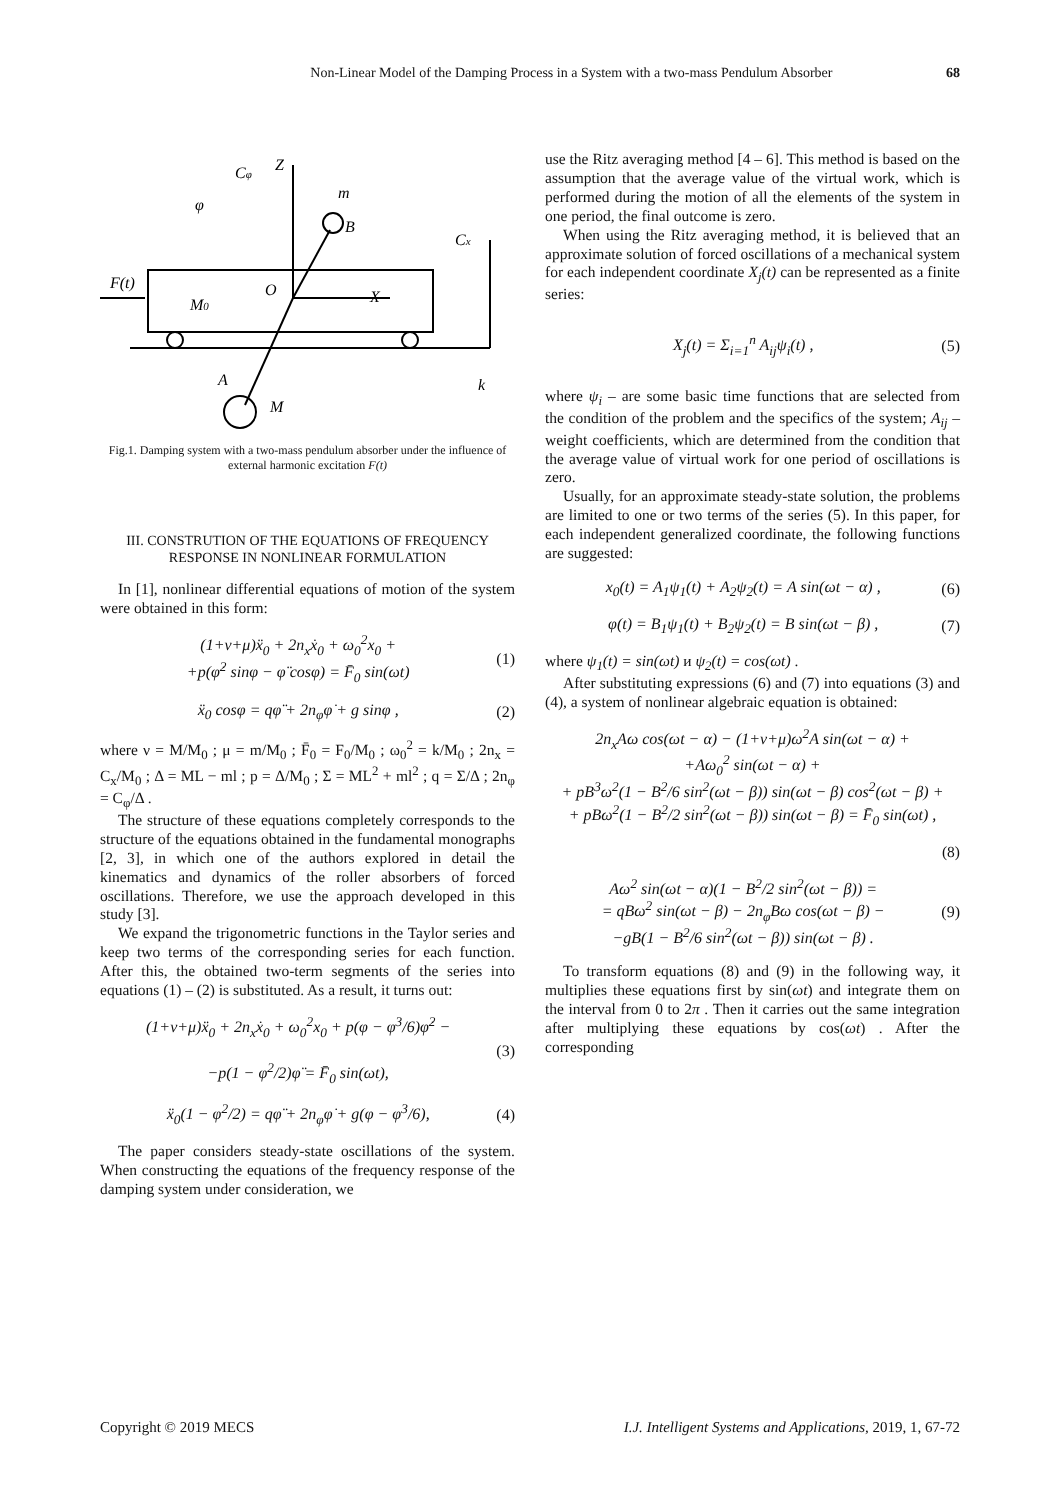Non-Linear Model of the Damping Process in a System with a two-mass Pendulum Absorber 68
Cφ
φ
m
B
Cx
F(t)
M0
O
X
Z
A
M
k
Fig.1. Damping system with a two-mass pendulum absorber under the influence of external harmonic excitation F(t)
III. CONSTRUTION OF THE EQUATIONS OF FREQUENCY RESPONSE IN NONLINEAR FORMULATION
In [1], nonlinear differential equations of motion of the system were obtained in this form:
(1+ν+μ)ẍ<sub>0</sub> + 2n<sub>x</sub>ẋ<sub>0</sub> + ω<sub>0</sub><sup>2</sup>x<sub>0</sub> +
+p(φ̇<sup>2</sup> sinφ − φ̈ cosφ) = F̄<sub>0</sub> sin(ωt) (1)
ẍ<sub>0</sub> cosφ = qφ̈ + 2n<sub>φ</sub>φ̇ + g sinφ , (2)
where ν = M/M<sub>0</sub> ; μ = m/M<sub>0</sub> ; F̄<sub>0</sub> = F<sub>0</sub>/M<sub>0</sub> ; ω<sub>0</sub><sup>2</sup> = k/M<sub>0</sub> ; 2n<sub>x</sub> = C<sub>x</sub>/M<sub>0</sub> ; Δ = ML − ml ; p = Δ/M<sub>0</sub> ; Σ = ML<sup>2</sup> + ml<sup>2</sup> ; q = Σ/Δ ; 2n<sub>φ</sub> = C<sub>φ</sub>/Δ .
The structure of these equations completely corresponds to the structure of the equations obtained in the fundamental monographs [2, 3], in which one of the authors explored in detail the kinematics and dynamics of the roller absorbers of forced oscillations. Therefore, we use the approach developed in this study [3].
We expand the trigonometric functions in the Taylor series and keep two terms of the corresponding series for each function. After this, the obtained two-term segments of the series into equations (1) – (2) is substituted. As a result, it turns out:
(1+ν+μ)ẍ<sub>0</sub> + 2n<sub>x</sub>ẋ<sub>0</sub> + ω<sub>0</sub><sup>2</sup>x<sub>0</sub> + p(φ − φ<sup>3</sup>/6)φ̇<sup>2</sup> −
−p(1 − φ<sup>2</sup>/2)φ̈ = F̄<sub>0</sub> sin(ωt), (3)
ẍ<sub>0</sub>(1 − φ<sup>2</sup>/2) = qφ̈ + 2n<sub>φ</sub>φ̇ + g(φ − φ<sup>3</sup>/6), (4)
The paper considers steady-state oscillations of the system. When constructing the equations of the frequency response of the damping system under consideration, we
use the Ritz averaging method [4 – 6]. This method is based on the assumption that the average value of the virtual work, which is performed during the motion of all the elements of the system in one period, the final outcome is zero.
When using the Ritz averaging method, it is believed that an approximate solution of forced oscillations of a mechanical system for each independent coordinate X<sub>j</sub>(t) can be represented as a finite series:
X<sub>j</sub>(t) = Σ<sub>i=1</sub><sup>n</sup> A<sub>ij</sub>ψ<sub>i</sub>(t) , (5)
where ψ<sub>i</sub> – are some basic time functions that are selected from the condition of the problem and the specifics of the system; A<sub>ij</sub> – weight coefficients, which are determined from the condition that the average value of virtual work for one period of oscillations is zero.
Usually, for an approximate steady-state solution, the problems are limited to one or two terms of the series (5). In this paper, for each independent generalized coordinate, the following functions are suggested:
x<sub>0</sub>(t) = A<sub>1</sub>ψ<sub>1</sub>(t) + A<sub>2</sub>ψ<sub>2</sub>(t) = A sin(ωt − α) , (6)
φ(t) = B<sub>1</sub>ψ<sub>1</sub>(t) + B<sub>2</sub>ψ<sub>2</sub>(t) = B sin(ωt − β) , (7)
where ψ<sub>1</sub>(t) = sin(ωt) и ψ<sub>2</sub>(t) = cos(ωt) .
After substituting expressions (6) and (7) into equations (3) and (4), a system of nonlinear algebraic equation is obtained:
2n<sub>x</sub>Aω cos(ωt − α) − (1+ν+μ)ω<sup>2</sup>A sin(ωt − α) +
+Aω<sub>0</sub><sup>2</sup> sin(ωt − α) +
+ pB<sup>3</sup>ω<sup>2</sup>(1 − B<sup>2</sup>/6 sin<sup>2</sup>(ωt − β)) sin(ωt − β) cos<sup>2</sup>(ωt − β) +
+ pBω<sup>2</sup>(1 − B<sup>2</sup>/2 sin<sup>2</sup>(ωt − β)) sin(ωt − β) = F̄<sub>0</sub> sin(ωt) ,
(8)
Aω<sup>2</sup> sin(ωt − α)(1 − B<sup>2</sup>/2 sin<sup>2</sup>(ωt − β)) =
= qBω<sup>2</sup> sin(ωt − β) − 2n<sub>φ</sub>Bω cos(ωt − β) −
−gB(1 − B<sup>2</sup>/6 sin<sup>2</sup>(ωt − β)) sin(ωt − β) . (9)
To transform equations (8) and (9) in the following way, it multiplies these equations first by sin(ωt) and integrate them on the interval from 0 to 2π . Then it carries out the same integration after multiplying these equations by cos(ωt) . After the corresponding
Copyright © 2019 MECS I.J. Intelligent Systems and Applications, 2019, 1, 67-72